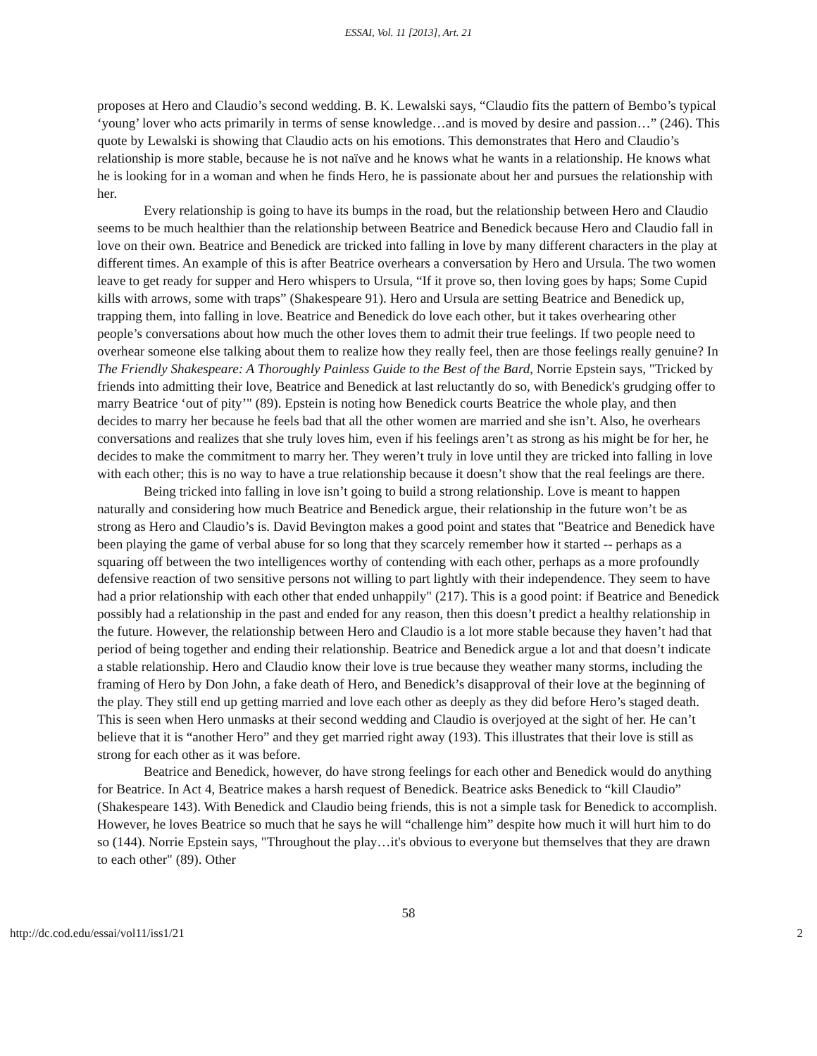ESSAI, Vol. 11 [2013], Art. 21
proposes at Hero and Claudio’s second wedding. B. K. Lewalski says, “Claudio fits the pattern of Bembo’s typical ‘young’ lover who acts primarily in terms of sense knowledge…and is moved by desire and passion…” (246). This quote by Lewalski is showing that Claudio acts on his emotions. This demonstrates that Hero and Claudio’s relationship is more stable, because he is not naïve and he knows what he wants in a relationship. He knows what he is looking for in a woman and when he finds Hero, he is passionate about her and pursues the relationship with her.
Every relationship is going to have its bumps in the road, but the relationship between Hero and Claudio seems to be much healthier than the relationship between Beatrice and Benedick because Hero and Claudio fall in love on their own. Beatrice and Benedick are tricked into falling in love by many different characters in the play at different times. An example of this is after Beatrice overhears a conversation by Hero and Ursula. The two women leave to get ready for supper and Hero whispers to Ursula, “If it prove so, then loving goes by haps; Some Cupid kills with arrows, some with traps” (Shakespeare 91). Hero and Ursula are setting Beatrice and Benedick up, trapping them, into falling in love. Beatrice and Benedick do love each other, but it takes overhearing other people’s conversations about how much the other loves them to admit their true feelings. If two people need to overhear someone else talking about them to realize how they really feel, then are those feelings really genuine? In The Friendly Shakespeare: A Thoroughly Painless Guide to the Best of the Bard, Norrie Epstein says, "Tricked by friends into admitting their love, Beatrice and Benedick at last reluctantly do so, with Benedick's grudging offer to marry Beatrice ‘out of pity’" (89). Epstein is noting how Benedick courts Beatrice the whole play, and then decides to marry her because he feels bad that all the other women are married and she isn’t. Also, he overhears conversations and realizes that she truly loves him, even if his feelings aren’t as strong as his might be for her, he decides to make the commitment to marry her. They weren’t truly in love until they are tricked into falling in love with each other; this is no way to have a true relationship because it doesn’t show that the real feelings are there.
Being tricked into falling in love isn’t going to build a strong relationship. Love is meant to happen naturally and considering how much Beatrice and Benedick argue, their relationship in the future won’t be as strong as Hero and Claudio’s is. David Bevington makes a good point and states that "Beatrice and Benedick have been playing the game of verbal abuse for so long that they scarcely remember how it started -- perhaps as a squaring off between the two intelligences worthy of contending with each other, perhaps as a more profoundly defensive reaction of two sensitive persons not willing to part lightly with their independence. They seem to have had a prior relationship with each other that ended unhappily" (217). This is a good point: if Beatrice and Benedick possibly had a relationship in the past and ended for any reason, then this doesn’t predict a healthy relationship in the future. However, the relationship between Hero and Claudio is a lot more stable because they haven’t had that period of being together and ending their relationship. Beatrice and Benedick argue a lot and that doesn’t indicate a stable relationship. Hero and Claudio know their love is true because they weather many storms, including the framing of Hero by Don John, a fake death of Hero, and Benedick’s disapproval of their love at the beginning of the play. They still end up getting married and love each other as deeply as they did before Hero’s staged death. This is seen when Hero unmasks at their second wedding and Claudio is overjoyed at the sight of her. He can’t believe that it is “another Hero” and they get married right away (193). This illustrates that their love is still as strong for each other as it was before.
Beatrice and Benedick, however, do have strong feelings for each other and Benedick would do anything for Beatrice. In Act 4, Beatrice makes a harsh request of Benedick. Beatrice asks Benedick to “kill Claudio” (Shakespeare 143). With Benedick and Claudio being friends, this is not a simple task for Benedick to accomplish. However, he loves Beatrice so much that he says he will “challenge him” despite how much it will hurt him to do so (144). Norrie Epstein says, "Throughout the play…it's obvious to everyone but themselves that they are drawn to each other" (89). Other
58
http://dc.cod.edu/essai/vol11/iss1/21 2